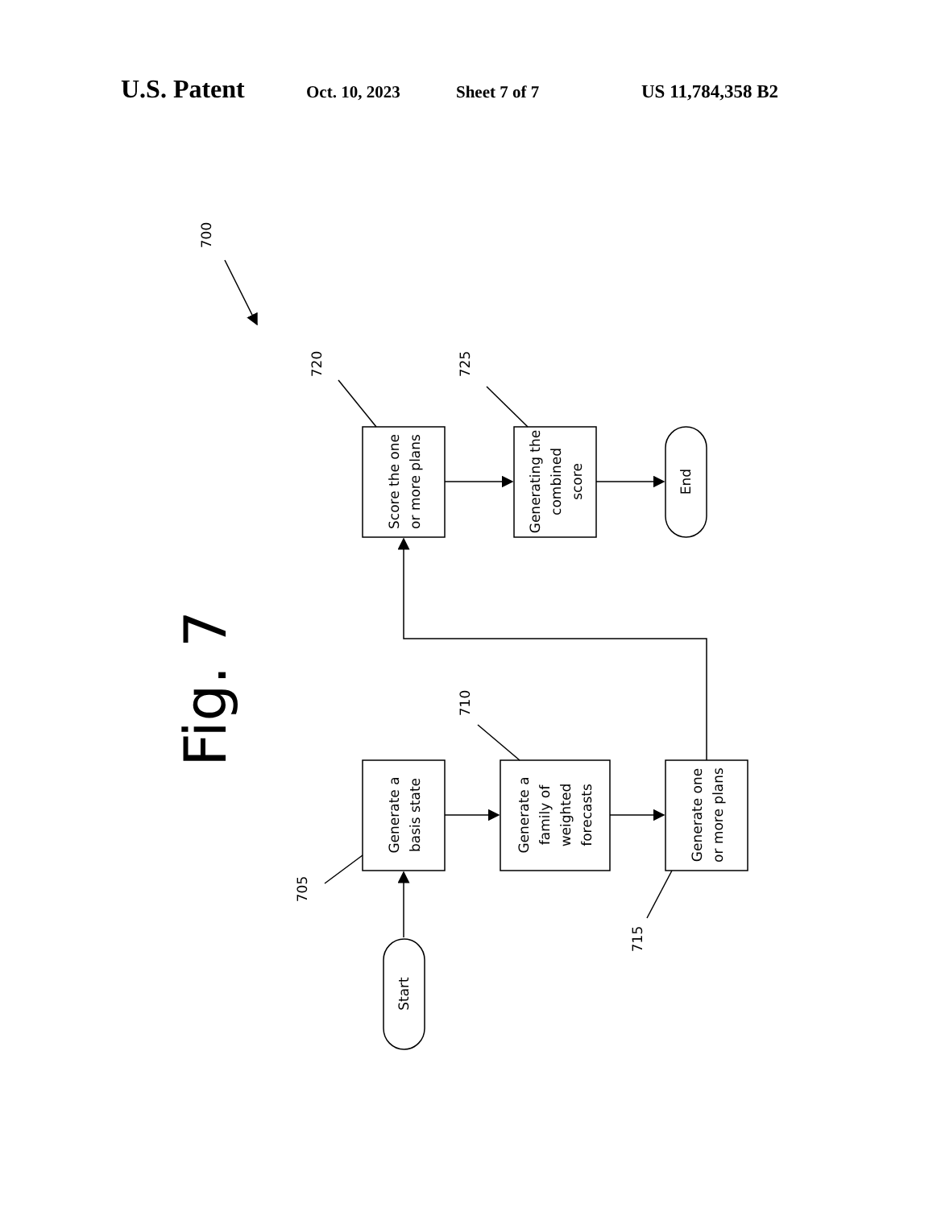U.S. Patent Oct. 10, 2023 Sheet 7 of 7 US 11,784,358 B2
Score the one or more plans
Generating the combined score
End
Generate a basis state
Generate a family of weighted forecasts
Generate one or more plans
Start
700
720
725
710
705
715
Fig. 7